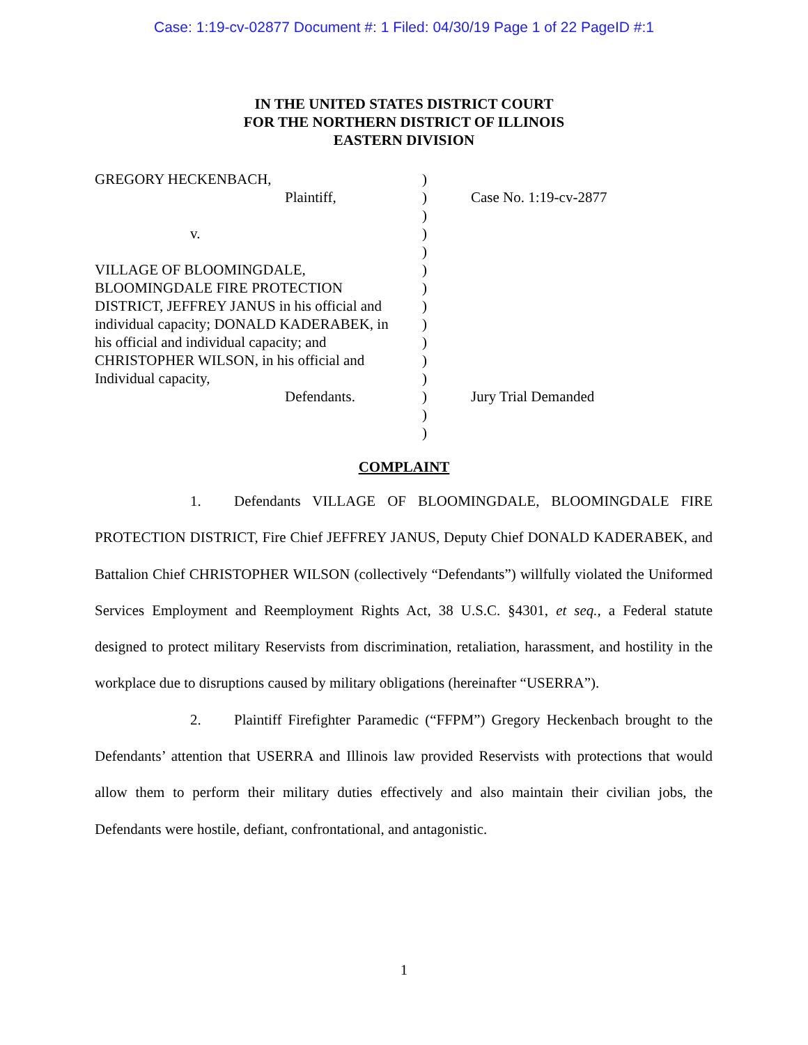Case: 1:19-cv-02877 Document #: 1 Filed: 04/30/19 Page 1 of 22 PageID #:1
IN THE UNITED STATES DISTRICT COURT
FOR THE NORTHERN DISTRICT OF ILLINOIS
EASTERN DIVISION
GREGORY HECKENBACH,
Plaintiff,
v.
VILLAGE OF BLOOMINGDALE,
BLOOMINGDALE FIRE PROTECTION
DISTRICT, JEFFREY JANUS in his official and
individual capacity; DONALD KADERABEK, in
his official and individual capacity; and
CHRISTOPHER WILSON, in his official and
Individual capacity,
Defendants.
)
)
)
)
)
)
)
)
)
)
)
)
)
)
)
Case No. 1:19-cv-2877
Jury Trial Demanded
COMPLAINT
1. Defendants VILLAGE OF BLOOMINGDALE, BLOOMINGDALE FIRE PROTECTION DISTRICT, Fire Chief JEFFREY JANUS, Deputy Chief DONALD KADERABEK, and Battalion Chief CHRISTOPHER WILSON (collectively “Defendants”) willfully violated the Uniformed Services Employment and Reemployment Rights Act, 38 U.S.C. §4301, et seq., a Federal statute designed to protect military Reservists from discrimination, retaliation, harassment, and hostility in the workplace due to disruptions caused by military obligations (hereinafter “USERRA”).
2. Plaintiff Firefighter Paramedic (“FFPM”) Gregory Heckenbach brought to the Defendants’ attention that USERRA and Illinois law provided Reservists with protections that would allow them to perform their military duties effectively and also maintain their civilian jobs, the Defendants were hostile, defiant, confrontational, and antagonistic.
1